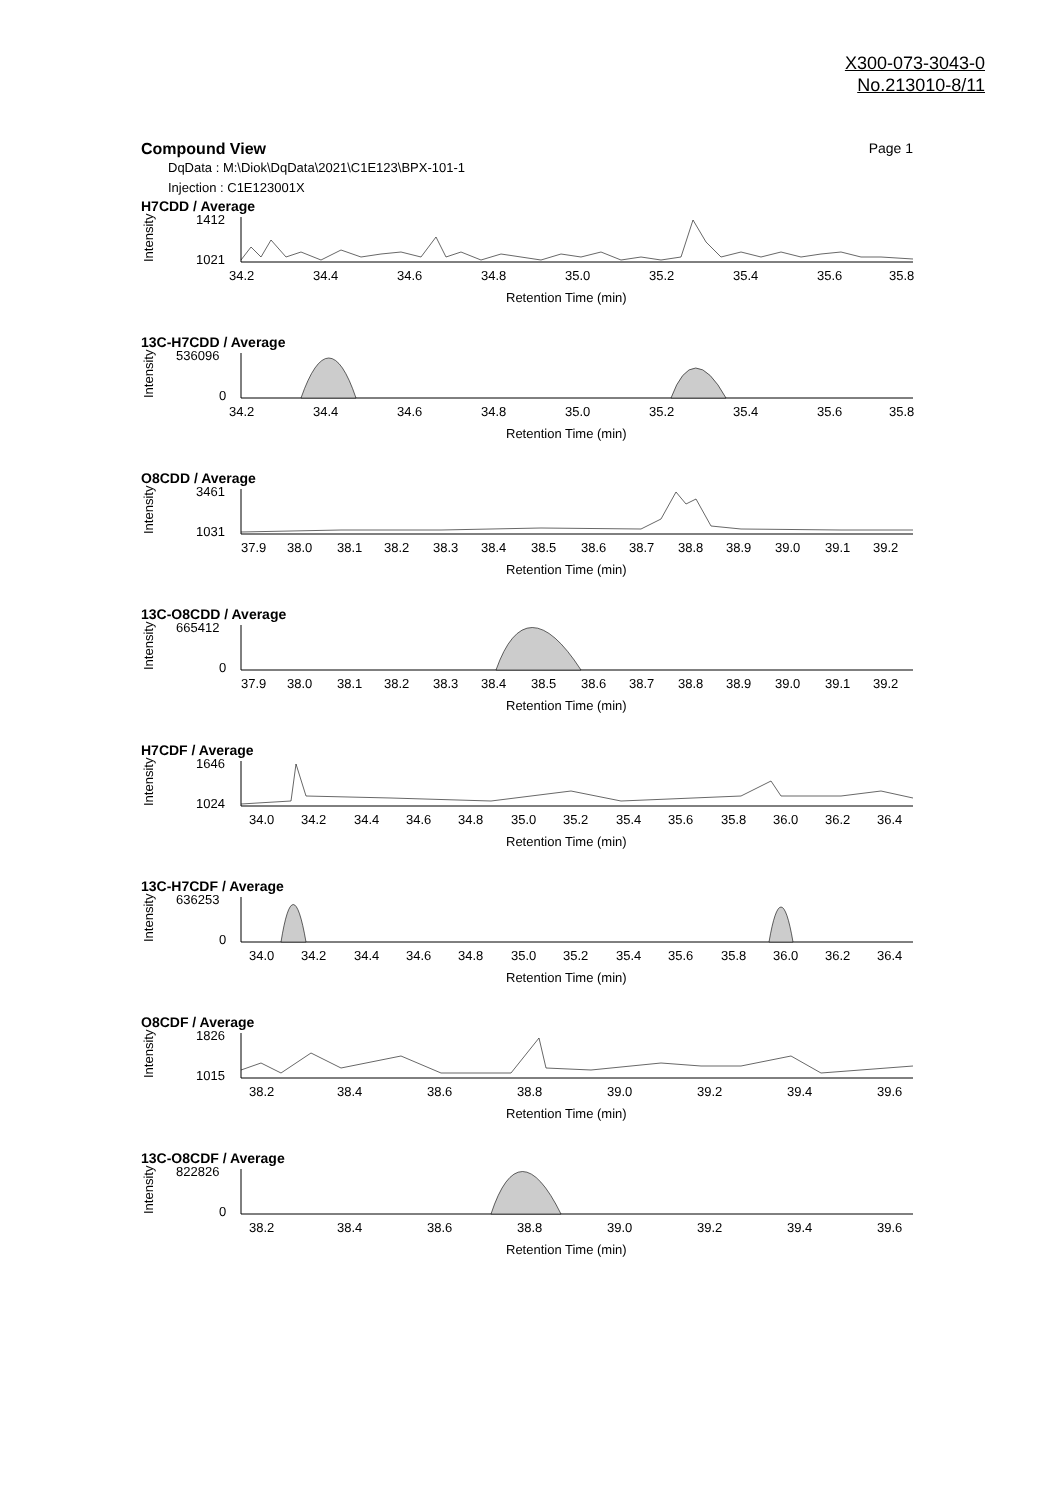X300-073-3043-0
No.213010-8/11
Compound View Page 1
DqData : M:\Diok\DqData\2021\C1E123\BPX-101-1
Injection : C1E123001X
H7CDD / Average
Intensity
1412
1021
34.2
34.4
34.6
34.8
35.0
35.2
35.4
35.6
35.8
Retention Time (min)
13C-H7CDD / Average
Intensity
536096
0
34.2
34.4
34.6
34.8
35.0
35.2
35.4
35.6
35.8
Retention Time (min)
O8CDD / Average
Intensity
3461
1031
37.9
38.0
38.1
38.2
38.3
38.4
38.5
38.6
38.7
38.8
38.9
39.0
39.1
39.2
Retention Time (min)
13C-O8CDD / Average
Intensity
665412
0
37.9
38.0
38.1
38.2
38.3
38.4
38.5
38.6
38.7
38.8
38.9
39.0
39.1
39.2
Retention Time (min)
H7CDF / Average
Intensity
1646
1024
34.0
34.2
34.4
34.6
34.8
35.0
35.2
35.4
35.6
35.8
36.0
36.2
36.4
Retention Time (min)
13C-H7CDF / Average
Intensity
636253
0
34.0
34.2
34.4
34.6
34.8
35.0
35.2
35.4
35.6
35.8
36.0
36.2
36.4
Retention Time (min)
O8CDF / Average
Intensity
1826
1015
38.2
38.4
38.6
38.8
39.0
39.2
39.4
39.6
Retention Time (min)
13C-O8CDF / Average
Intensity
822826
0
38.2
38.4
38.6
38.8
39.0
39.2
39.4
39.6
Retention Time (min)